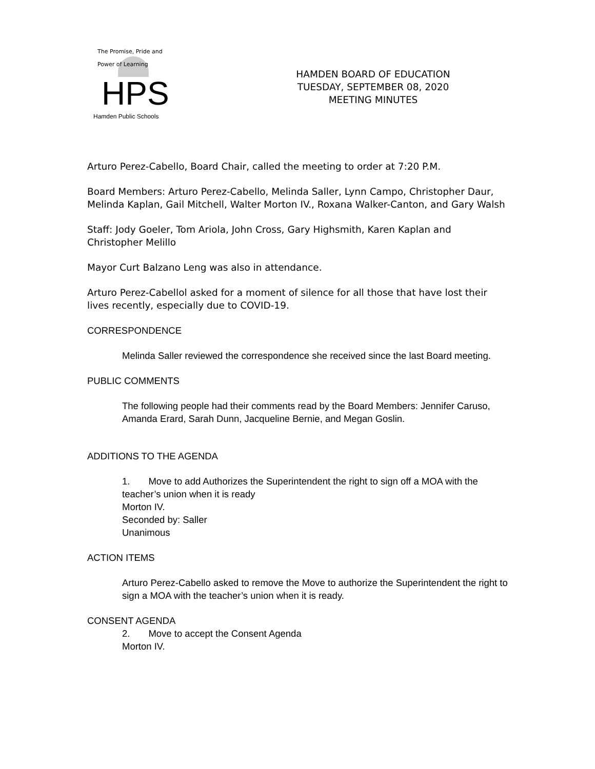The Promise, Pride and Power of Learning
HPS
Hamden Public Schools
HAMDEN BOARD OF EDUCATION
TUESDAY, SEPTEMBER 08, 2020
MEETING MINUTES
Arturo Perez-Cabello, Board Chair, called the meeting to order at 7:20 P.M.
Board Members: Arturo Perez-Cabello, Melinda Saller, Lynn Campo, Christopher Daur, Melinda Kaplan, Gail Mitchell, Walter Morton IV., Roxana Walker-Canton, and Gary Walsh
Staff: Jody Goeler, Tom Ariola, John Cross, Gary Highsmith, Karen Kaplan and Christopher Melillo
Mayor Curt Balzano Leng was also in attendance.
Arturo Perez-Cabellol asked for a moment of silence for all those that have lost their lives recently, especially due to COVID-19.
CORRESPONDENCE
Melinda Saller reviewed the correspondence she received since the last Board meeting.
PUBLIC COMMENTS
The following people had their comments read by the Board Members: Jennifer Caruso, Amanda Erard, Sarah Dunn, Jacqueline Bernie, and Megan Goslin.
ADDITIONS TO THE AGENDA
1. Move to add Authorizes the Superintendent the right to sign off a MOA with the teacher’s union when it is ready
Morton IV.
Seconded by: Saller
Unanimous
ACTION ITEMS
Arturo Perez-Cabello asked to remove the Move to authorize the Superintendent the right to sign a MOA with the teacher’s union when it is ready.
CONSENT AGENDA
2. Move to accept the Consent Agenda
Morton IV.